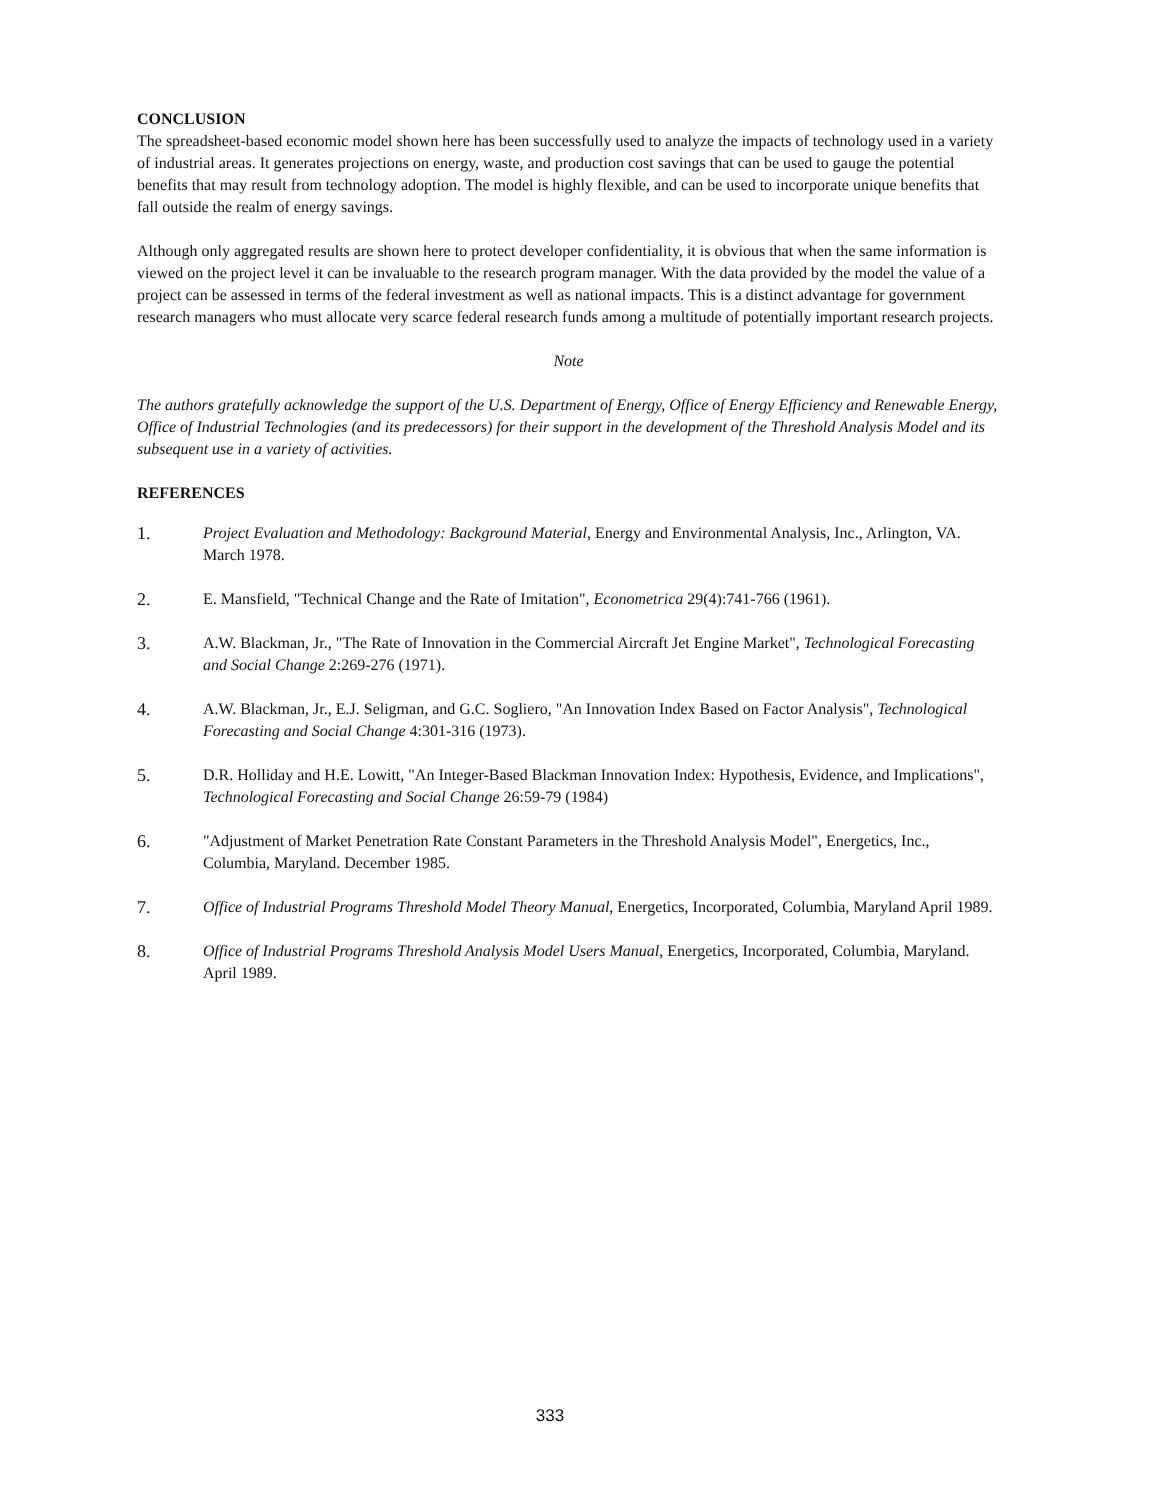CONCLUSION
The spreadsheet-based economic model shown here has been successfully used to analyze the impacts of technology used in a variety of industrial areas. It generates projections on energy, waste, and production cost savings that can be used to gauge the potential benefits that may result from technology adoption. The model is highly flexible, and can be used to incorporate unique benefits that fall outside the realm of energy savings.
Although only aggregated results are shown here to protect developer confidentiality, it is obvious that when the same information is viewed on the project level it can be invaluable to the research program manager. With the data provided by the model the value of a project can be assessed in terms of the federal investment as well as national impacts. This is a distinct advantage for government research managers who must allocate very scarce federal research funds among a multitude of potentially important research projects.
Note
The authors gratefully acknowledge the support of the U.S. Department of Energy, Office of Energy Efficiency and Renewable Energy, Office of Industrial Technologies (and its predecessors) for their support in the development of the Threshold Analysis Model and its subsequent use in a variety of activities.
REFERENCES
1. Project Evaluation and Methodology: Background Material, Energy and Environmental Analysis, Inc., Arlington, VA. March 1978.
2. E. Mansfield, "Technical Change and the Rate of Imitation", Econometrica 29(4):741-766 (1961).
3. A.W. Blackman, Jr., "The Rate of Innovation in the Commercial Aircraft Jet Engine Market", Technological Forecasting and Social Change 2:269-276 (1971).
4. A.W. Blackman, Jr., E.J. Seligman, and G.C. Sogliero, "An Innovation Index Based on Factor Analysis", Technological Forecasting and Social Change 4:301-316 (1973).
5. D.R. Holliday and H.E. Lowitt, "An Integer-Based Blackman Innovation Index: Hypothesis, Evidence, and Implications", Technological Forecasting and Social Change 26:59-79 (1984)
6. "Adjustment of Market Penetration Rate Constant Parameters in the Threshold Analysis Model", Energetics, Inc., Columbia, Maryland. December 1985.
7. Office of Industrial Programs Threshold Model Theory Manual, Energetics, Incorporated, Columbia, Maryland April 1989.
8. Office of Industrial Programs Threshold Analysis Model Users Manual, Energetics, Incorporated, Columbia, Maryland. April 1989.
333